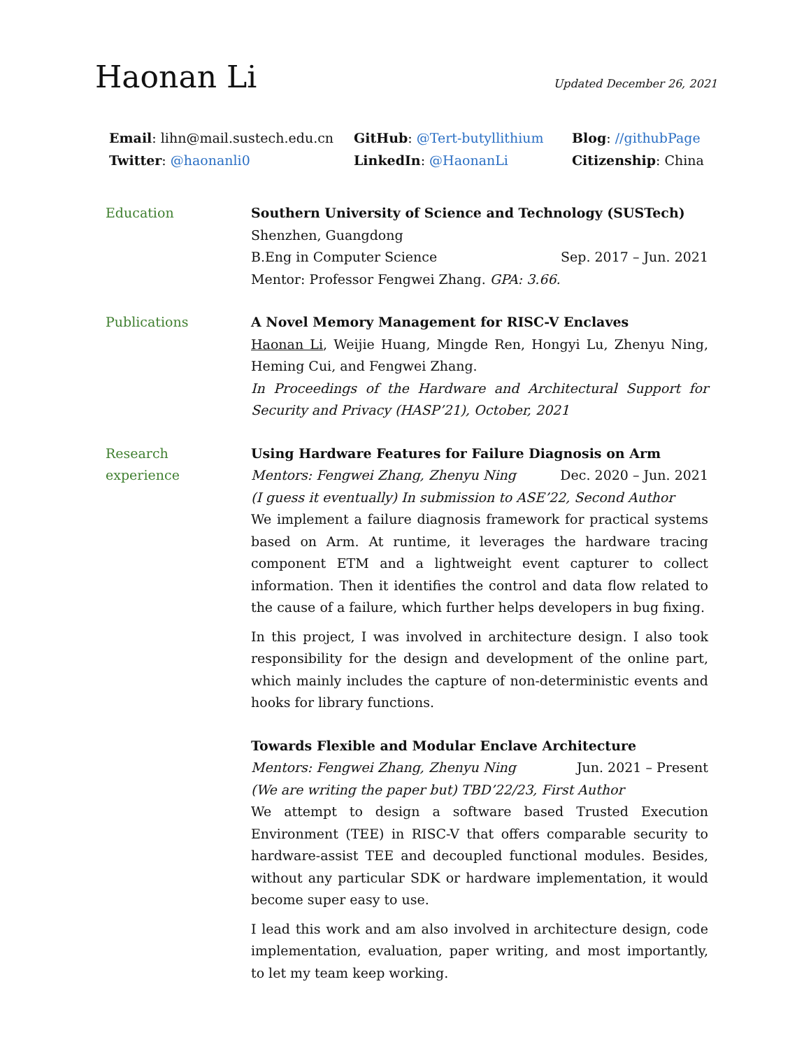Haonan Li
Updated December 26, 2021
Email: lihn@mail.sustech.edu.cn
GitHub: @Tert-butyllithium
Blog: //githubPage
Twitter: @haonanli0
LinkedIn: @HaonanLi
Citizenship: China
Education Southern University of Science and Technology (SUSTech)
Shenzhen, Guangdong
B.Eng in Computer Science Sep. 2017 – Jun. 2021
Mentor: Professor Fengwei Zhang. GPA: 3.66.
Publications A Novel Memory Management for RISC-V Enclaves
Haonan Li, Weijie Huang, Mingde Ren, Hongyi Lu, Zhenyu Ning, Heming Cui, and Fengwei Zhang.
In Proceedings of the Hardware and Architectural Support for Security and Privacy (HASP’21), October, 2021
Research
experience
Using Hardware Features for Failure Diagnosis on Arm
Mentors: Fengwei Zhang, Zhenyu Ning Dec. 2020 – Jun. 2021
(I guess it eventually) In submission to ASE’22, Second Author
We implement a failure diagnosis framework for practical systems based on Arm. At runtime, it leverages the hardware tracing component ETM and a lightweight event capturer to collect information. Then it identifies the control and data flow related to the cause of a failure, which further helps developers in bug fixing.
In this project, I was involved in architecture design. I also took responsibility for the design and development of the online part, which mainly includes the capture of non-deterministic events and hooks for library functions.
Towards Flexible and Modular Enclave Architecture
Mentors: Fengwei Zhang, Zhenyu Ning Jun. 2021 – Present
(We are writing the paper but) TBD’22/23, First Author
We attempt to design a software based Trusted Execution Environment (TEE) in RISC-V that offers comparable security to hardware-assist TEE and decoupled functional modules. Besides, without any particular SDK or hardware implementation, it would become super easy to use.
I lead this work and am also involved in architecture design, code implementation, evaluation, paper writing, and most importantly, to let my team keep working.